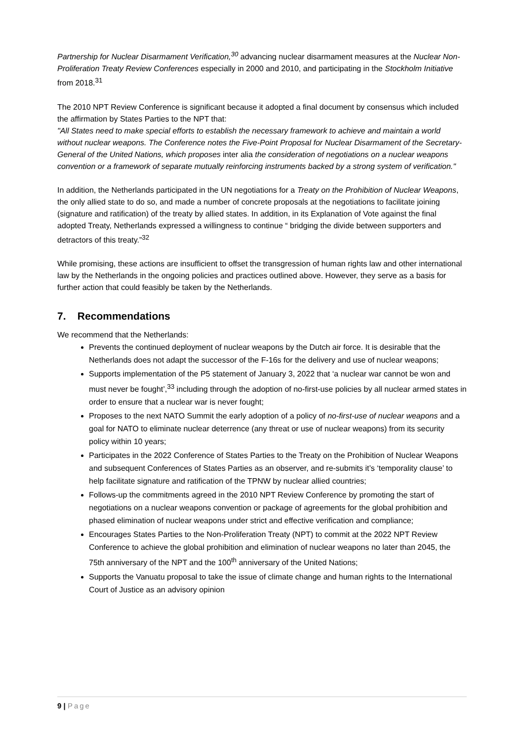Partnership for Nuclear Disarmament Verification,<sup>30</sup> advancing nuclear disarmament measures at the Nuclear Non-Proliferation Treaty Review Conferences especially in 2000 and 2010, and participating in the Stockholm Initiative from 2018.<sup>31</sup>
The 2010 NPT Review Conference is significant because it adopted a final document by consensus which included the affirmation by States Parties to the NPT that:
"All States need to make special efforts to establish the necessary framework to achieve and maintain a world without nuclear weapons. The Conference notes the Five-Point Proposal for Nuclear Disarmament of the Secretary-General of the United Nations, which proposes inter alia the consideration of negotiations on a nuclear weapons convention or a framework of separate mutually reinforcing instruments backed by a strong system of verification."
In addition, the Netherlands participated in the UN negotiations for a Treaty on the Prohibition of Nuclear Weapons, the only allied state to do so, and made a number of concrete proposals at the negotiations to facilitate joining (signature and ratification) of the treaty by allied states. In addition, in its Explanation of Vote against the final adopted Treaty, Netherlands expressed a willingness to continue “ bridging the divide between supporters and detractors of this treaty.”<sup>32</sup>
While promising, these actions are insufficient to offset the transgression of human rights law and other international law by the Netherlands in the ongoing policies and practices outlined above. However, they serve as a basis for further action that could feasibly be taken by the Netherlands.
7. Recommendations
We recommend that the Netherlands:
Prevents the continued deployment of nuclear weapons by the Dutch air force. It is desirable that the Netherlands does not adapt the successor of the F-16s for the delivery and use of nuclear weapons;
Supports implementation of the P5 statement of January 3, 2022 that ‘a nuclear war cannot be won and must never be fought’,<sup>33</sup> including through the adoption of no-first-use policies by all nuclear armed states in order to ensure that a nuclear war is never fought;
Proposes to the next NATO Summit the early adoption of a policy of no-first-use of nuclear weapons and a goal for NATO to eliminate nuclear deterrence (any threat or use of nuclear weapons) from its security policy within 10 years;
Participates in the 2022 Conference of States Parties to the Treaty on the Prohibition of Nuclear Weapons and subsequent Conferences of States Parties as an observer, and re-submits it’s ‘temporality clause’ to help facilitate signature and ratification of the TPNW by nuclear allied countries;
Follows-up the commitments agreed in the 2010 NPT Review Conference by promoting the start of negotiations on a nuclear weapons convention or package of agreements for the global prohibition and phased elimination of nuclear weapons under strict and effective verification and compliance;
Encourages States Parties to the Non-Proliferation Treaty (NPT) to commit at the 2022 NPT Review Conference to achieve the global prohibition and elimination of nuclear weapons no later than 2045, the 75th anniversary of the NPT and the 100<sup>th</sup> anniversary of the United Nations;
Supports the Vanuatu proposal to take the issue of climate change and human rights to the International Court of Justice as an advisory opinion
9 | Page